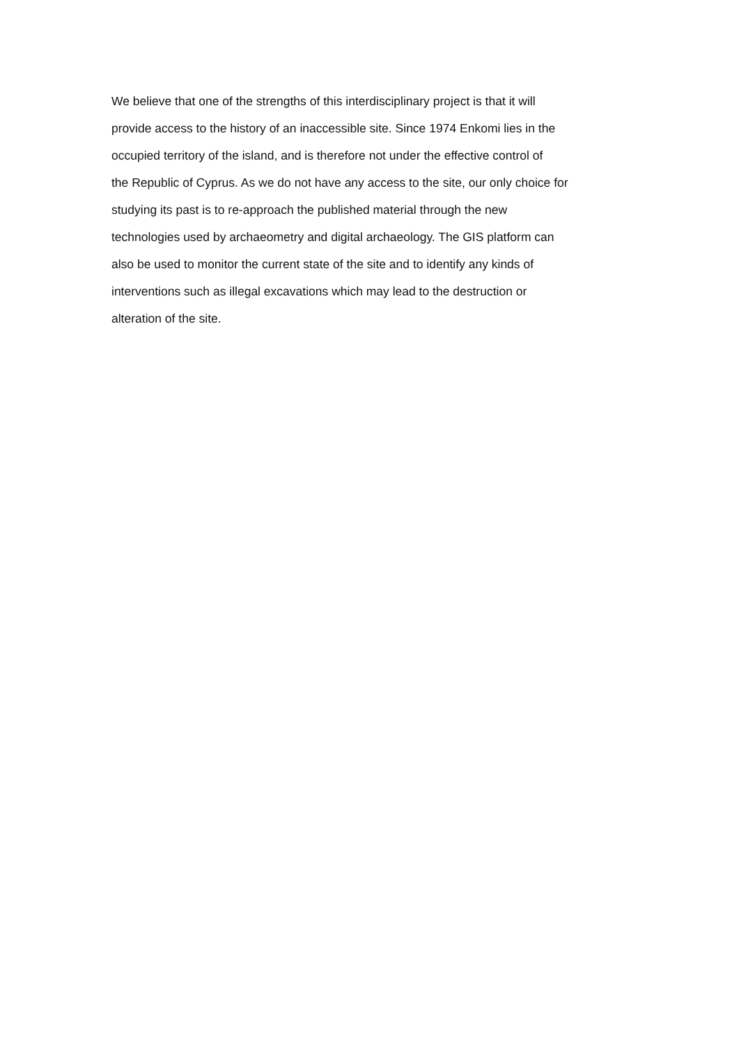We believe that one of the strengths of this interdisciplinary project is that it will
provide access to the history of an inaccessible site. Since 1974 Enkomi lies in the
occupied territory of the island, and is therefore not under the effective control of
the Republic of Cyprus. As we do not have any access to the site, our only choice for
studying its past is to re-approach the published material through the new
technologies used by archaeometry and digital archaeology. The GIS platform can
also be used to monitor the current state of the site and to identify any kinds of
interventions such as illegal excavations which may lead to the destruction or
alteration of the site.